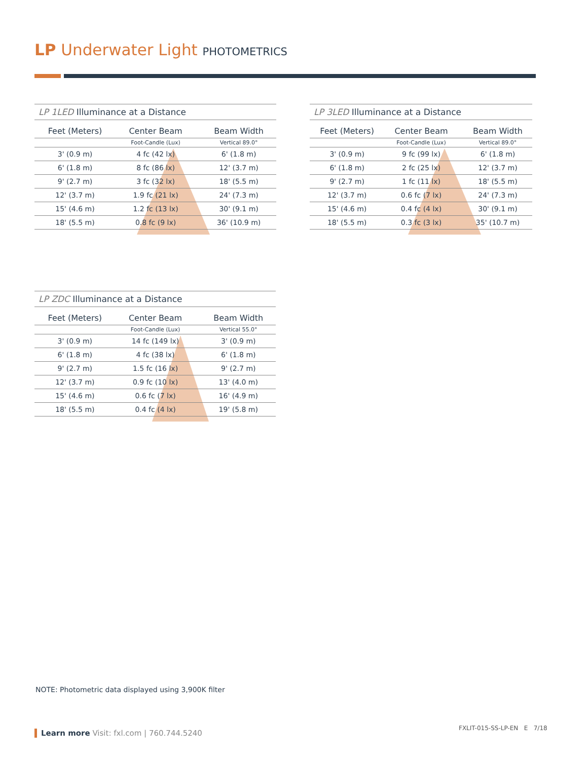LP Underwater Light PHOTOMETRICS
LP 1LED Illuminance at a Distance
| Feet (Meters) | Center Beam | | Beam Width |
| --- | --- | --- | --- |
| | Foot-Candle (Lux) | | Vertical 89.0° |
| 3' (0.9 m) | 4 fc (42 lx) | | 6' (1.8 m) |
| 6' (1.8 m) | 8 fc (86 lx) | | 12' (3.7 m) |
| 9' (2.7 m) | 3 fc (32 lx) | | 18' (5.5 m) |
| 12' (3.7 m) | 1.9 fc (21 lx) | | 24' (7.3 m) |
| 15' (4.6 m) | 1.2 fc (13 lx) | | 30' (9.1 m) |
| 18' (5.5 m) | 0.8 fc (9 lx) | | 36' (10.9 m) |
LP 3LED Illuminance at a Distance
| Feet (Meters) | Center Beam | | Beam Width |
| --- | --- | --- | --- |
| | Foot-Candle (Lux) | | Vertical 89.0° |
| 3' (0.9 m) | 9 fc (99 lx) | | 6' (1.8 m) |
| 6' (1.8 m) | 2 fc (25 lx) | | 12' (3.7 m) |
| 9' (2.7 m) | 1 fc (11 lx) | | 18' (5.5 m) |
| 12' (3.7 m) | 0.6 fc (7 lx) | | 24' (7.3 m) |
| 15' (4.6 m) | 0.4 fc (4 lx) | | 30' (9.1 m) |
| 18' (5.5 m) | 0.3 fc (3 lx) | | 35' (10.7 m) |
LP ZDC Illuminance at a Distance
| Feet (Meters) | Center Beam | | Beam Width |
| --- | --- | --- | --- |
| | Foot-Candle (Lux) | | Vertical 55.0° |
| 3' (0.9 m) | 14 fc (149 lx) | | 3' (0.9 m) |
| 6' (1.8 m) | 4 fc (38 lx) | | 6' (1.8 m) |
| 9' (2.7 m) | 1.5 fc (16 lx) | | 9' (2.7 m) |
| 12' (3.7 m) | 0.9 fc (10 lx) | | 13' (4.0 m) |
| 15' (4.6 m) | 0.6 fc (7 lx) | | 16' (4.9 m) |
| 18' (5.5 m) | 0.4 fc (4 lx) | | 19' (5.8 m) |
NOTE: Photometric data displayed using 3,900K filter
Learn more Visit: fxl.com | 760.744.5240
FXLIT-015-SS-LP-EN E 7/18